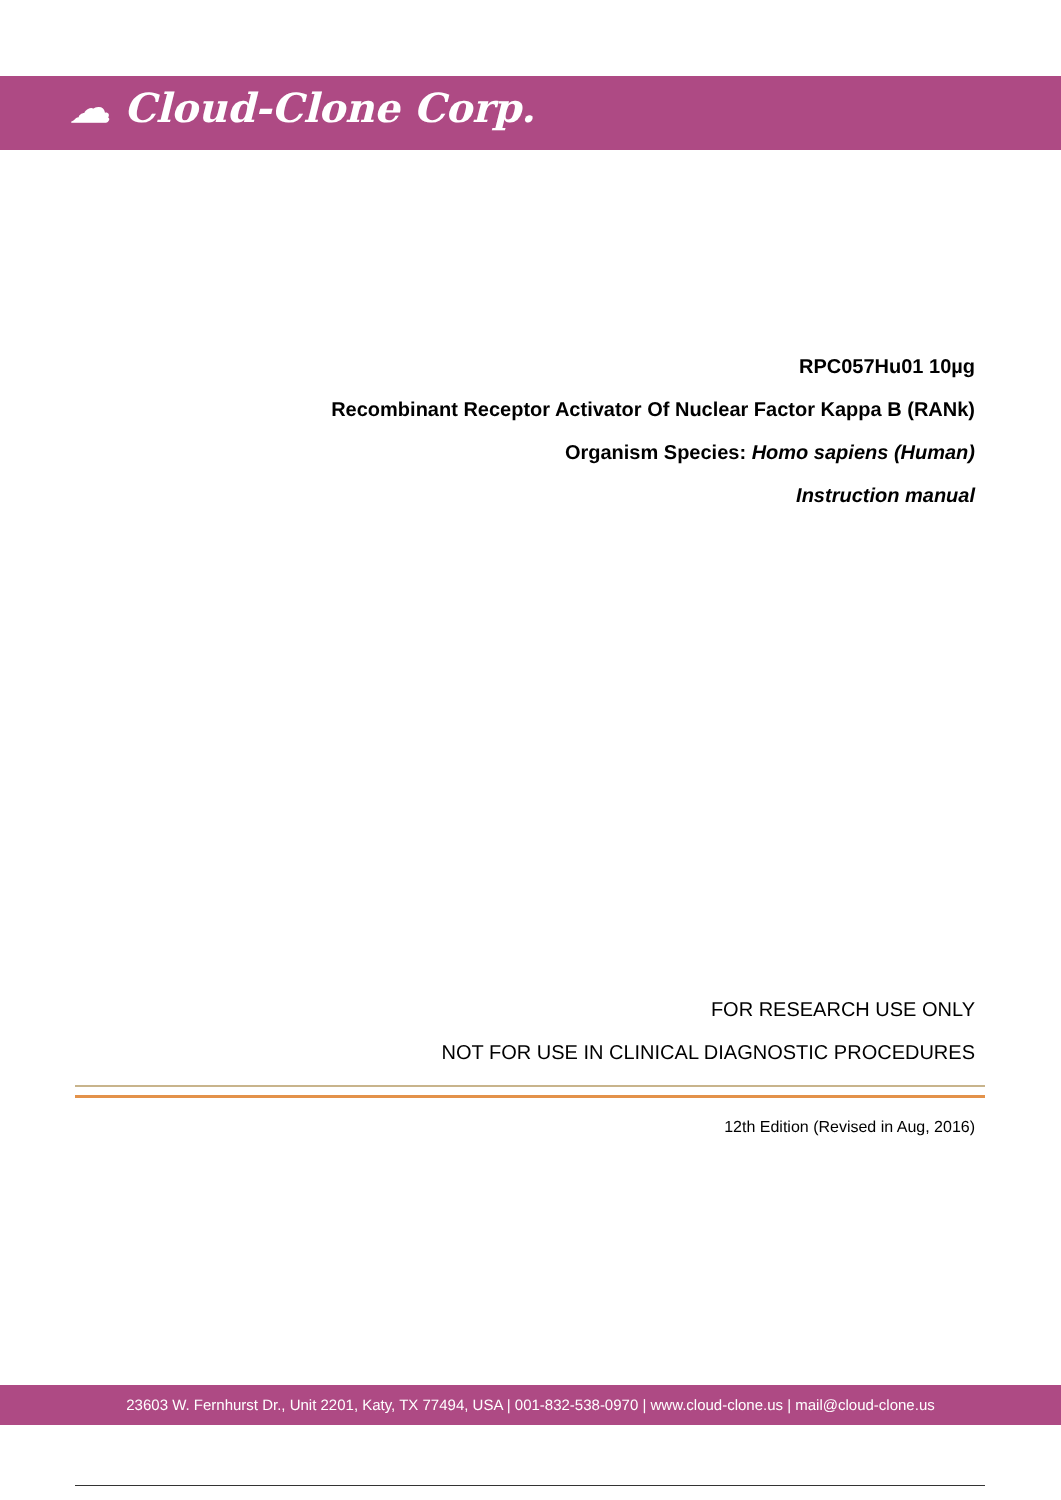☁ Cloud-Clone Corp.
RPC057Hu01 10µg
Recombinant Receptor Activator Of Nuclear Factor Kappa B (RANk)
Organism Species: Homo sapiens (Human)
Instruction manual
FOR RESEARCH USE ONLY
NOT FOR USE IN CLINICAL DIAGNOSTIC PROCEDURES
12th Edition (Revised in Aug, 2016)
23603 W. Fernhurst Dr., Unit 2201, Katy, TX 77494, USA | 001-832-538-0970 | www.cloud-clone.us | mail@cloud-clone.us